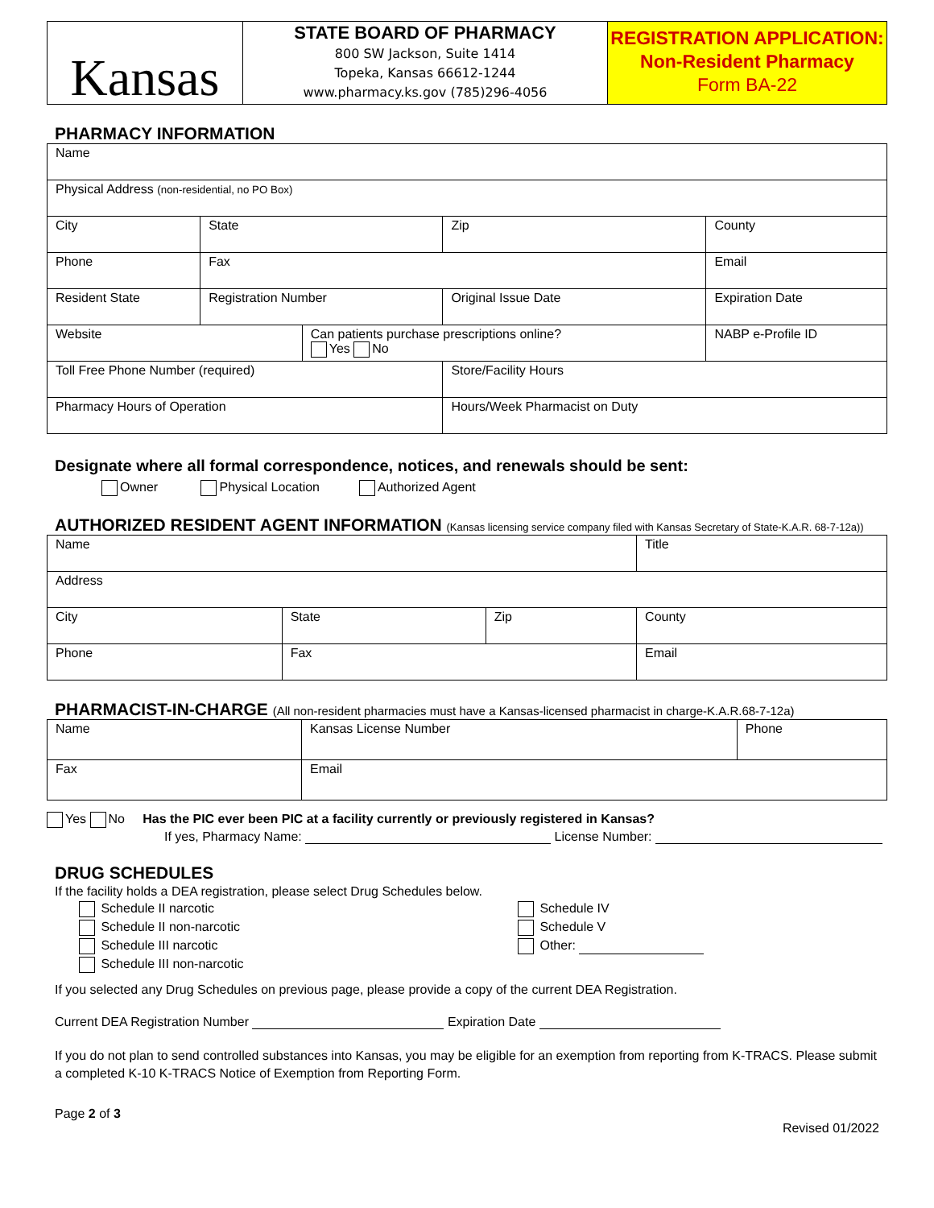Kansas
STATE BOARD OF PHARMACY
800 SW Jackson, Suite 1414
Topeka, Kansas 66612-1244
www.pharmacy.ks.gov (785)296-4056
REGISTRATION APPLICATION:
Non-Resident Pharmacy
Form BA-22
PHARMACY INFORMATION
| Name | | | | |
| Physical Address (non-residential, no PO Box) | | | | |
| City | State | | Zip | County |
| Phone | Fax | | | Email |
| Resident State | Registration Number | | Original Issue Date | Expiration Date |
| Website | | Can patients purchase prescriptions online? Yes No | | NABP e-Profile ID |
| Toll Free Phone Number (required) | | | Store/Facility Hours | |
| Pharmacy Hours of Operation | | | Hours/Week Pharmacist on Duty | |
Designate where all formal correspondence, notices, and renewals should be sent:
Owner Physical Location Authorized Agent
AUTHORIZED RESIDENT AGENT INFORMATION (Kansas licensing service company filed with Kansas Secretary of State-K.A.R. 68-7-12a))
| Name | | | Title |
| Address | | | |
| City | State | Zip | County |
| Phone | Fax | | Email |
PHARMACIST-IN-CHARGE (All non-resident pharmacies must have a Kansas-licensed pharmacist in charge-K.A.R.68-7-12a)
| Name | Kansas License Number | Phone |
| Fax | Email | |
Yes No Has the PIC ever been PIC at a facility currently or previously registered in Kansas?
If yes, Pharmacy Name: License Number:
DRUG SCHEDULES
If the facility holds a DEA registration, please select Drug Schedules below.
Schedule II narcotic
Schedule II non-narcotic
Schedule III narcotic
Schedule III non-narcotic
Schedule IV
Schedule V
Other:
If you selected any Drug Schedules on previous page, please provide a copy of the current DEA Registration.
Current DEA Registration Number Expiration Date
If you do not plan to send controlled substances into Kansas, you may be eligible for an exemption from reporting from K-TRACS. Please submit a completed K-10 K-TRACS Notice of Exemption from Reporting Form.
Page 2 of 3
Revised 01/2022